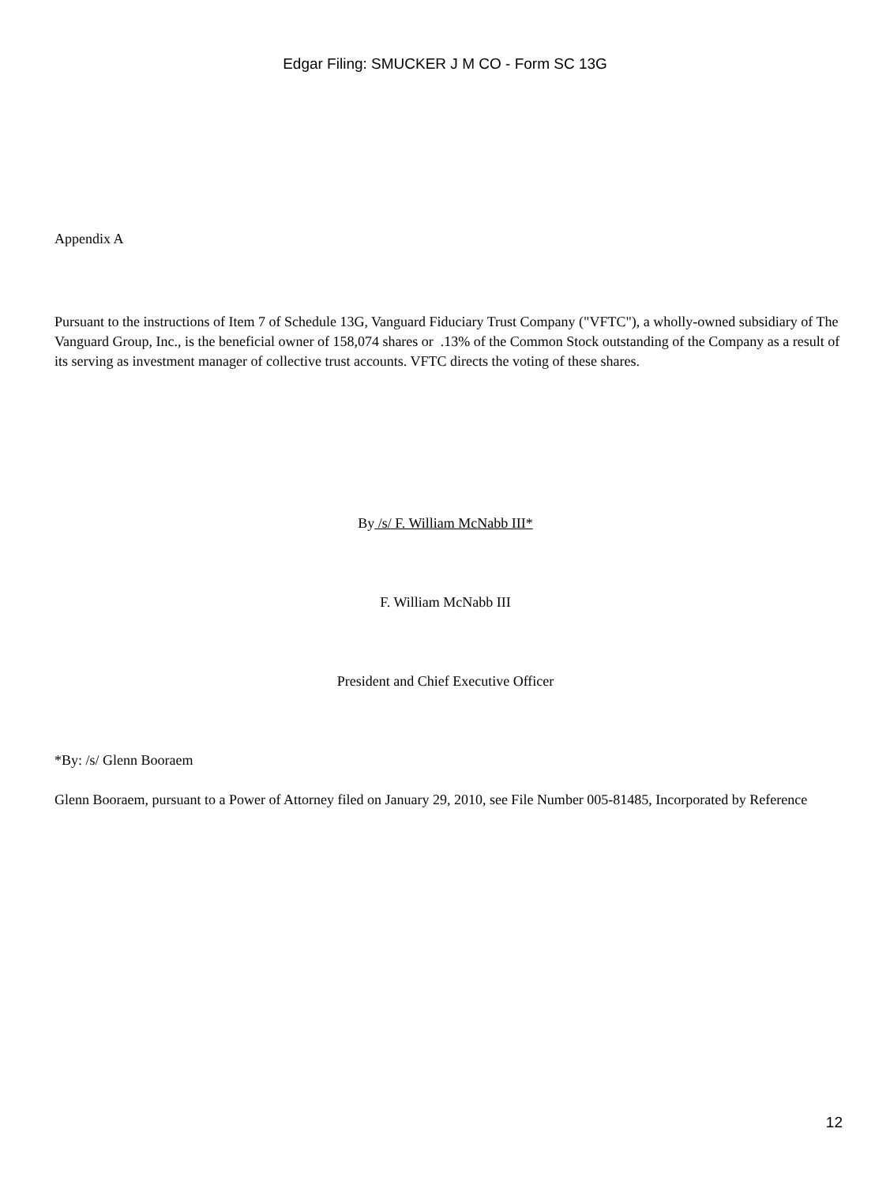Edgar Filing: SMUCKER J M CO - Form SC 13G
Appendix A
Pursuant to the instructions of Item 7 of Schedule 13G, Vanguard Fiduciary Trust Company ("VFTC"), a wholly-owned subsidiary of The Vanguard Group, Inc., is the beneficial owner of 158,074 shares or .13% of the Common Stock outstanding of the Company as a result of its serving as investment manager of collective trust accounts. VFTC directs the voting of these shares.
By /s/ F. William McNabb III*
F. William McNabb III
President and Chief Executive Officer
*By: /s/ Glenn Booraem
Glenn Booraem, pursuant to a Power of Attorney filed on January 29, 2010, see File Number 005-81485, Incorporated by Reference
12